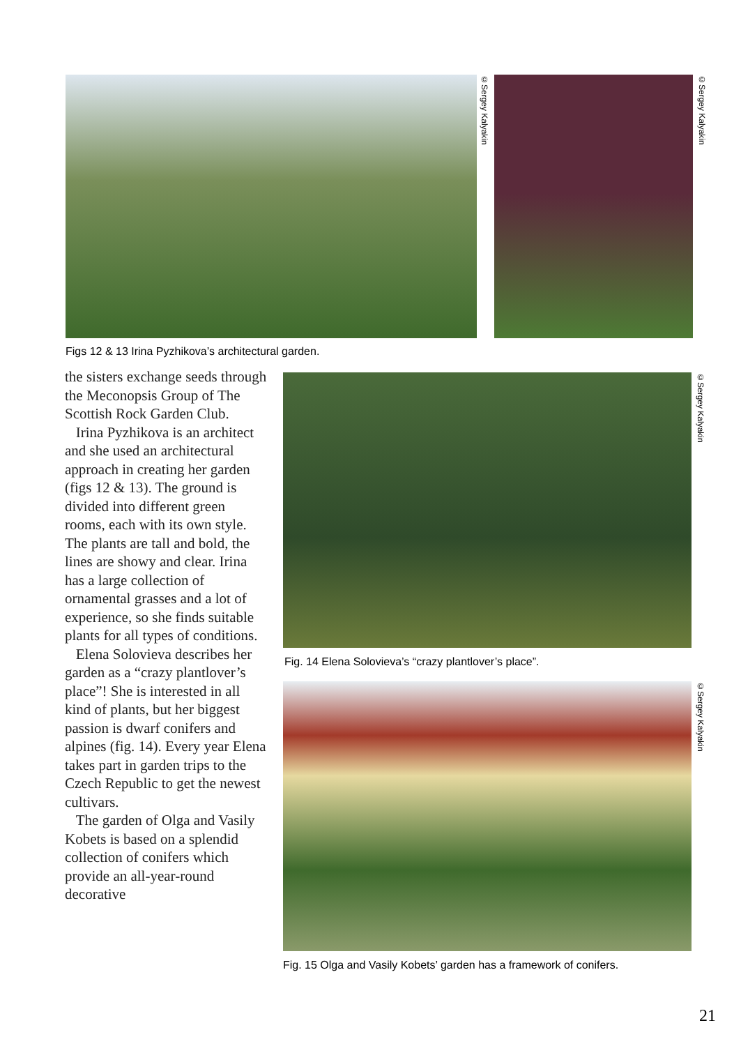©Sergey Kalyakin
©Sergey Kalyakin
Figs 12 & 13 Irina Pyzhikova’s architectural garden.
the sisters exchange seeds through the Meconopsis Group of The Scottish Rock Garden Club.
Irina Pyzhikova is an architect and she used an architectural approach in creating her garden (figs 12 & 13). The ground is divided into different green rooms, each with its own style. The plants are tall and bold, the lines are showy and clear. Irina has a large collection of ornamental grasses and a lot of experience, so she finds suitable plants for all types of conditions.
Elena Solovieva describes her garden as a “crazy plantlover’s place”! She is interested in all kind of plants, but her biggest passion is dwarf conifers and alpines (fig. 14). Every year Elena takes part in garden trips to the Czech Republic to get the newest cultivars.
The garden of Olga and Vasily Kobets is based on a splendid collection of conifers which provide an all-year-round decorative
©Sergey Kalyakin
Fig. 14 Elena Solovieva’s “crazy plantlover’s place”.
©Sergey Kalyakin
Fig. 15 Olga and Vasily Kobets’ garden has a framework of conifers.
21